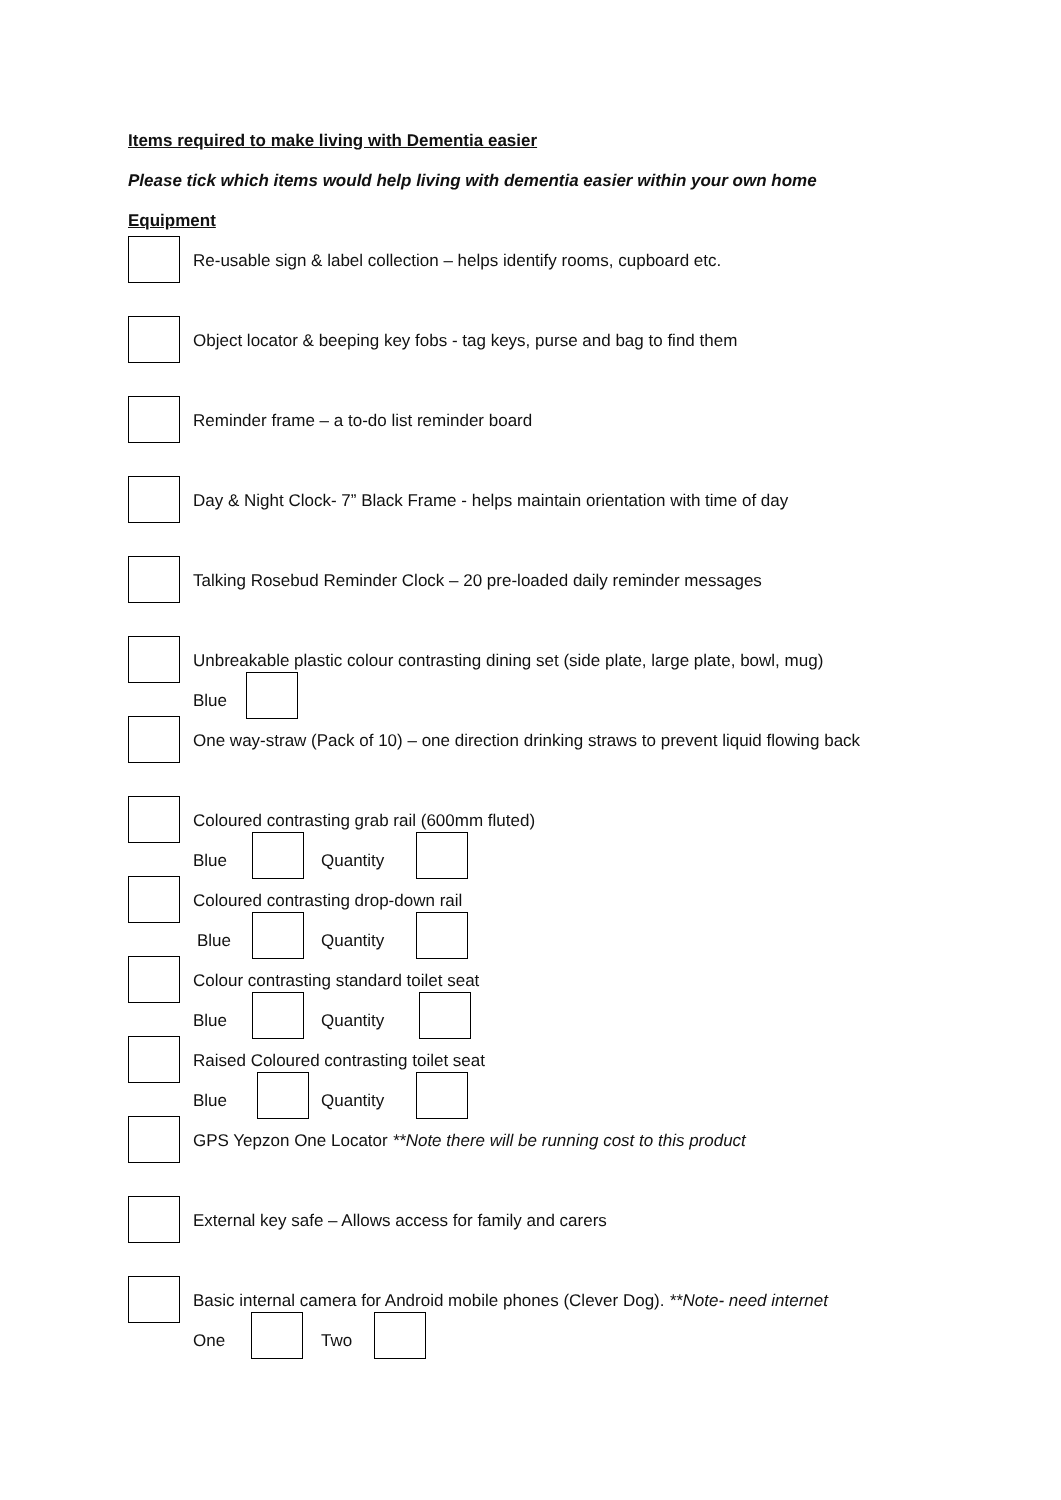Items required to make living with Dementia easier
Please tick which items would help living with dementia easier within your own home
Equipment
Re-usable sign & label collection – helps identify rooms, cupboard etc.
Object locator & beeping key fobs - tag keys, purse and bag to find them
Reminder frame – a to-do list reminder board
Day & Night Clock- 7” Black Frame - helps maintain orientation with time of day
Talking Rosebud Reminder Clock – 20 pre-loaded daily reminder messages
Unbreakable plastic colour contrasting dining set (side plate, large plate, bowl, mug)
Blue
One way-straw (Pack of 10) – one direction drinking straws to prevent liquid flowing back
Coloured contrasting grab rail (600mm fluted)
Blue Quantity
Coloured contrasting drop-down rail
Blue Quantity
Colour contrasting standard toilet seat
Blue Quantity
Raised Coloured contrasting toilet seat
Blue Quantity
GPS Yepzon One Locator **Note there will be running cost to this product
External key safe – Allows access for family and carers
Basic internal camera for Android mobile phones (Clever Dog). **Note- need internet
One Two